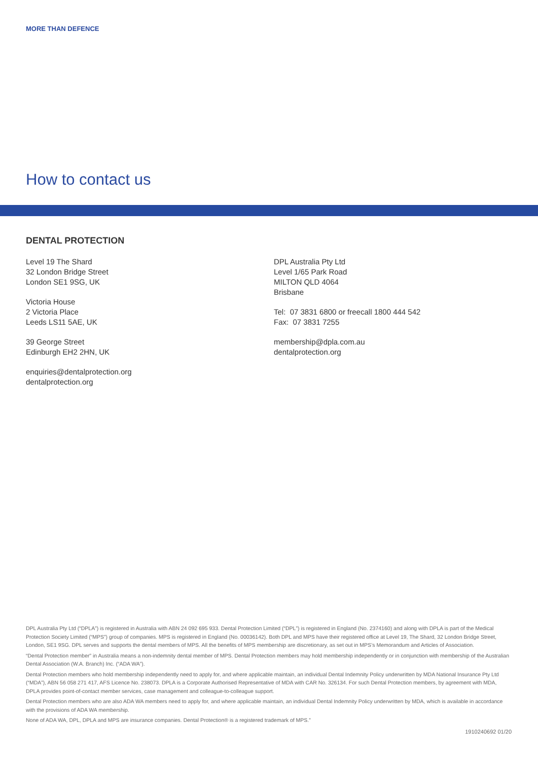MORE THAN DEFENCE
How to contact us
DENTAL PROTECTION
Level 19 The Shard
32 London Bridge Street
London SE1 9SG, UK
Victoria House
2 Victoria Place
Leeds LS11 5AE, UK
39 George Street
Edinburgh EH2 2HN, UK
enquiries@dentalprotection.org
dentalprotection.org
DPL Australia Pty Ltd
Level 1/65 Park Road
MILTON QLD 4064
Brisbane
Tel: 07 3831 6800 or freecall 1800 444 542
Fax: 07 3831 7255
membership@dpla.com.au
dentalprotection.org
DPL Australia Pty Ltd (“DPLA”) is registered in Australia with ABN 24 092 695 933. Dental Protection Limited (“DPL”) is registered in England (No. 2374160) and along with DPLA is part of the Medical Protection Society Limited (“MPS”) group of companies. MPS is registered in England (No. 00036142). Both DPL and MPS have their registered office at Level 19, The Shard, 32 London Bridge Street, London, SE1 9SG. DPL serves and supports the dental members of MPS. All the benefits of MPS membership are discretionary, as set out in MPS’s Memorandum and Articles of Association.
“Dental Protection member” in Australia means a non-indemnity dental member of MPS. Dental Protection members may hold membership independently or in conjunction with membership of the Australian Dental Association (W.A. Branch) Inc. (“ADA WA”).
Dental Protection members who hold membership independently need to apply for, and where applicable maintain, an individual Dental Indemnity Policy underwritten by MDA National Insurance Pty Ltd (“MDA”), ABN 56 058 271 417, AFS Licence No. 238073. DPLA is a Corporate Authorised Representative of MDA with CAR No. 326134. For such Dental Protection members, by agreement with MDA, DPLA provides point-of-contact member services, case management and colleague-to-colleague support.
Dental Protection members who are also ADA WA members need to apply for, and where applicable maintain, an individual Dental Indemnity Policy underwritten by MDA, which is available in accordance with the provisions of ADA WA membership.
None of ADA WA, DPL, DPLA and MPS are insurance companies. Dental Protection® is a registered trademark of MPS.”
1910240692 01/20